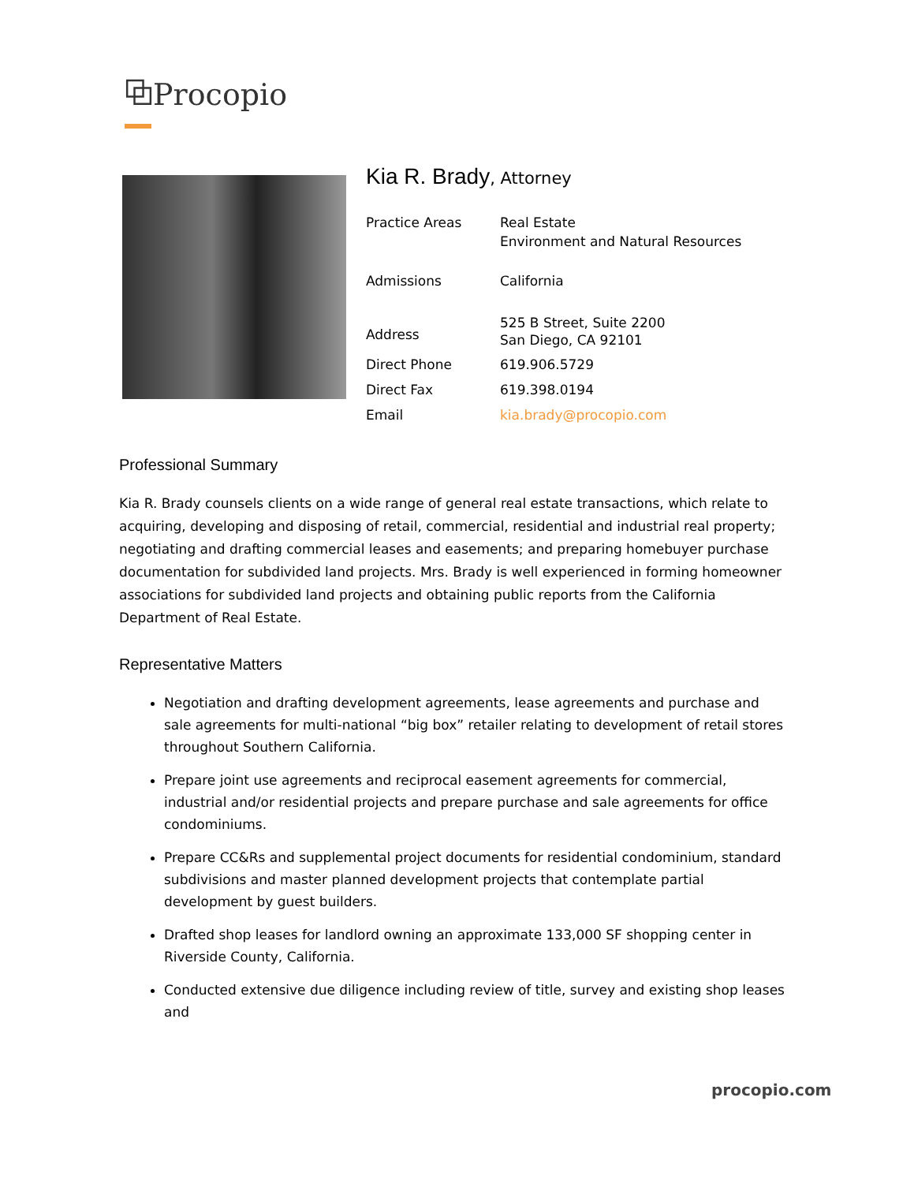⧉Procopio
Kia R. Brady, Attorney
| Practice Areas | Real Estate Environment and Natural Resources |
| Admissions | California |
| Address | 525 B Street, Suite 2200 San Diego, CA 92101 |
| Direct Phone | 619.906.5729 |
| Direct Fax | 619.398.0194 |
| Email | kia.brady@procopio.com |
Professional Summary
Kia R. Brady counsels clients on a wide range of general real estate transactions, which relate to acquiring, developing and disposing of retail, commercial, residential and industrial real property; negotiating and drafting commercial leases and easements; and preparing homebuyer purchase documentation for subdivided land projects. Mrs. Brady is well experienced in forming homeowner associations for subdivided land projects and obtaining public reports from the California Department of Real Estate.
Representative Matters
Negotiation and drafting development agreements, lease agreements and purchase and sale agreements for multi-national “big box” retailer relating to development of retail stores throughout Southern California.
Prepare joint use agreements and reciprocal easement agreements for commercial, industrial and/or residential projects and prepare purchase and sale agreements for office condominiums.
Prepare CC&Rs and supplemental project documents for residential condominium, standard subdivisions and master planned development projects that contemplate partial development by guest builders.
Drafted shop leases for landlord owning an approximate 133,000 SF shopping center in Riverside County, California.
Conducted extensive due diligence including review of title, survey and existing shop leases and
procopio.com